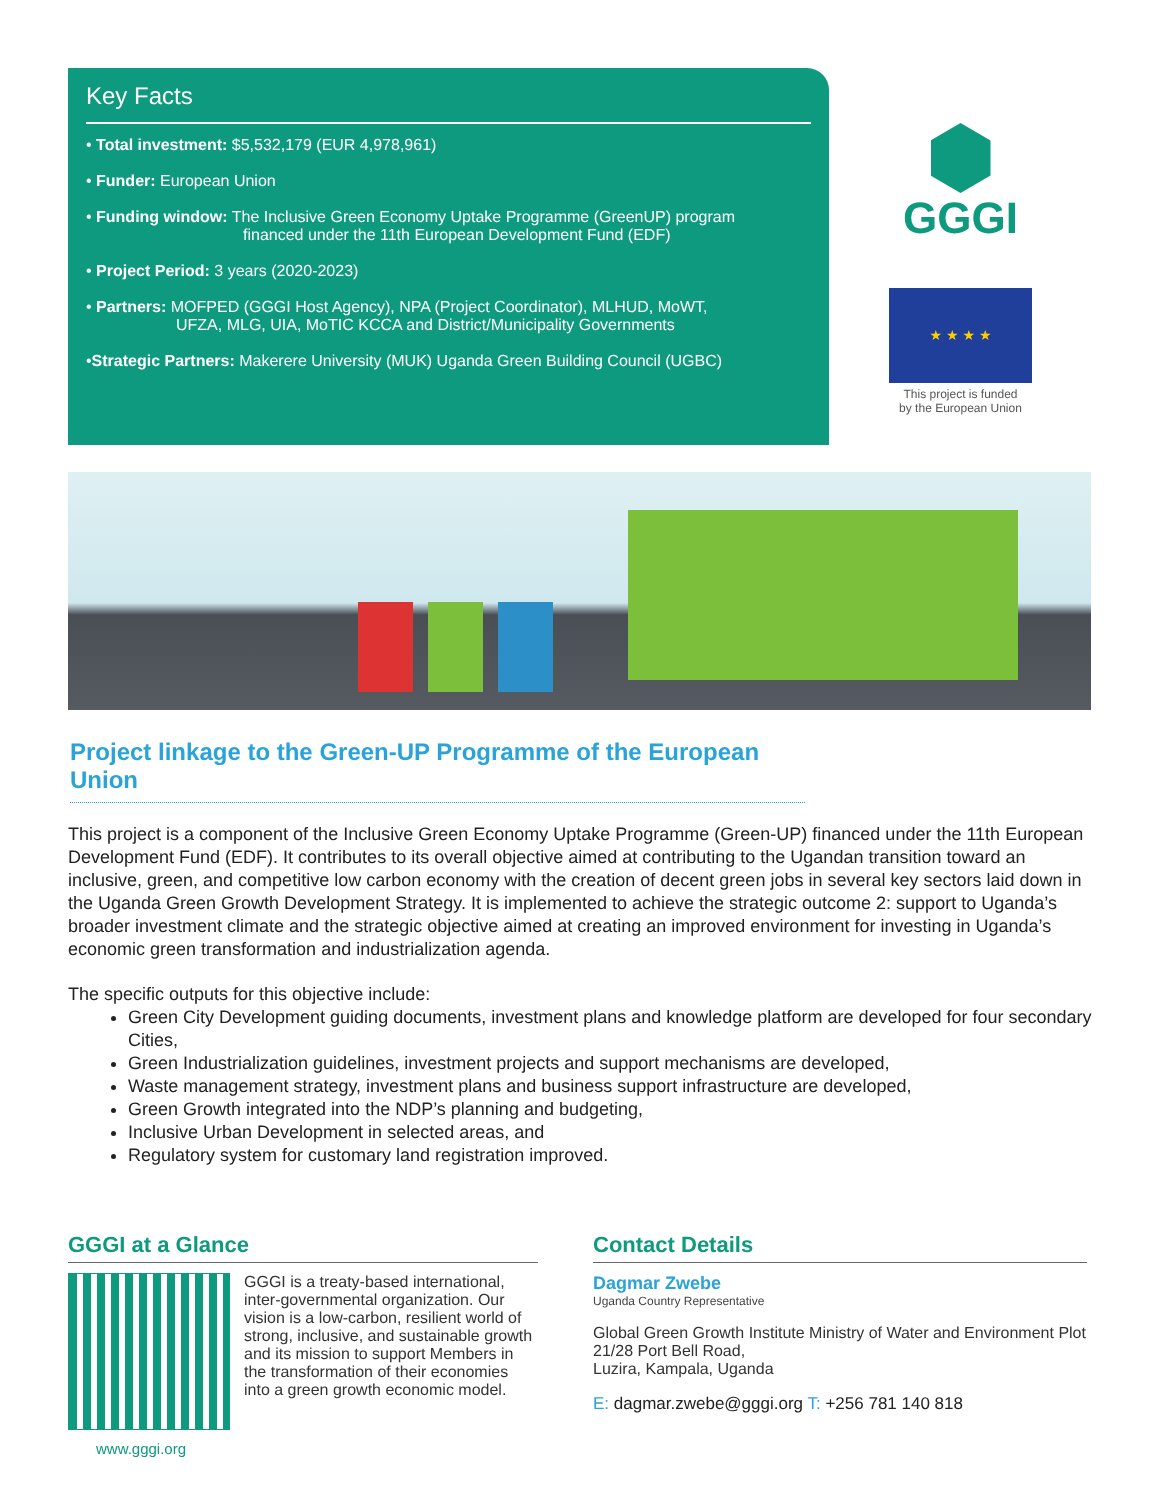Key Facts
• Total investment: $5,532,179 (EUR 4,978,961)
• Funder: European Union
• Funding window: The Inclusive Green Economy Uptake Programme (GreenUP) program
financed under the 11th European Development Fund (EDF)
• Project Period: 3 years (2020-2023)
• Partners: MOFPED (GGGI Host Agency), NPA (Project Coordinator), MLHUD, MoWT,
UFZA, MLG, UIA, MoTIC KCCA and District/Municipality Governments
•Strategic Partners: Makerere University (MUK) Uganda Green Building Council (UGBC)
GGGI
★ ★ ★ ★
This project is funded
by the European Union
Project linkage to the Green-UP Programme of the European Union
This project is a component of the Inclusive Green Economy Uptake Programme (Green-UP) financed under the 11th European Development Fund (EDF). It contributes to its overall objective aimed at contributing to the Ugandan transition toward an inclusive, green, and competitive low carbon economy with the creation of decent green jobs in several key sectors laid down in the Uganda Green Growth Development Strategy. It is implemented to achieve the strategic outcome 2: support to Uganda’s broader investment climate and the strategic objective aimed at creating an improved environment for investing in Uganda’s economic green transformation and industrialization agenda.
The specific outputs for this objective include:
Green City Development guiding documents, investment plans and knowledge platform are developed for four secondary Cities,
Green Industrialization guidelines, investment projects and support mechanisms are developed,
Waste management strategy, investment plans and business support infrastructure are developed,
Green Growth integrated into the NDP’s planning and budgeting,
Inclusive Urban Development in selected areas, and
Regulatory system for customary land registration improved.
GGGI at a Glance
GGGI is a treaty-based international, inter-governmental organization. Our vision is a low-carbon, resilient world of strong, inclusive, and sustainable growth and its mission to support Members in the transformation of their economies into a green growth economic model.
www.gggi.org
Contact Details
Dagmar Zwebe
Uganda Country Representative
Global Green Growth Institute Ministry of Water and Environment Plot 21/28 Port Bell Road,
Luzira, Kampala, Uganda
E: dagmar.zwebe@gggi.org T: +256 781 140 818